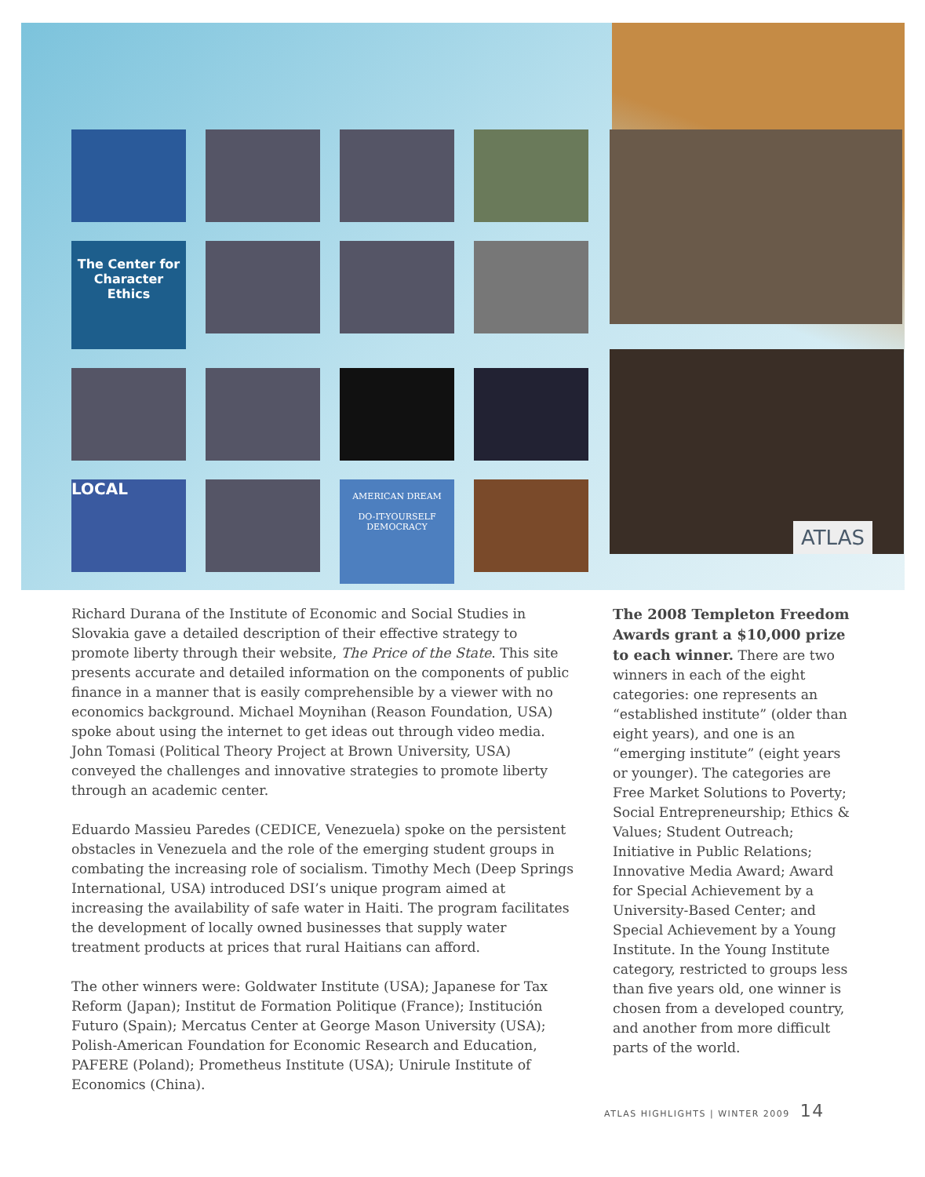The Center for
Character Ethics
LOCAL
AMERICAN DREAM
DO-IT-YOURSELF DEMOCRACY
ATLAS
Richard Durana of the Institute of Economic and Social Studies in Slovakia gave a detailed description of their effective strategy to promote liberty through their website, The Price of the State. This site presents accurate and detailed information on the components of public finance in a manner that is easily comprehensible by a viewer with no economics background. Michael Moynihan (Reason Foundation, USA) spoke about using the internet to get ideas out through video media. John Tomasi (Political Theory Project at Brown University, USA) conveyed the challenges and innovative strategies to promote liberty through an academic center.
Eduardo Massieu Paredes (CEDICE, Venezuela) spoke on the persistent obstacles in Venezuela and the role of the emerging student groups in combating the increasing role of socialism. Timothy Mech (Deep Springs International, USA) introduced DSI’s unique program aimed at increasing the availability of safe water in Haiti. The program facilitates the development of locally owned businesses that supply water treatment products at prices that rural Haitians can afford.
The other winners were: Goldwater Institute (USA); Japanese for Tax Reform (Japan); Institut de Formation Politique (France); Institución Futuro (Spain); Mercatus Center at George Mason University (USA); Polish-American Foundation for Economic Research and Education, PAFERE (Poland); Prometheus Institute (USA); Unirule Institute of Economics (China).
The 2008 Templeton Freedom Awards grant a $10,000 prize to each winner. There are two winners in each of the eight categories: one represents an “established institute” (older than eight years), and one is an “emerging institute” (eight years or younger). The categories are Free Market Solutions to Poverty; Social Entrepreneurship; Ethics & Values; Student Outreach; Initiative in Public Relations; Innovative Media Award; Award for Special Achievement by a University-Based Center; and Special Achievement by a Young Institute. In the Young Institute category, restricted to groups less than five years old, one winner is chosen from a developed country, and another from more difficult parts of the world.
ATLAS HIGHLIGHTS | WINTER 2009 14